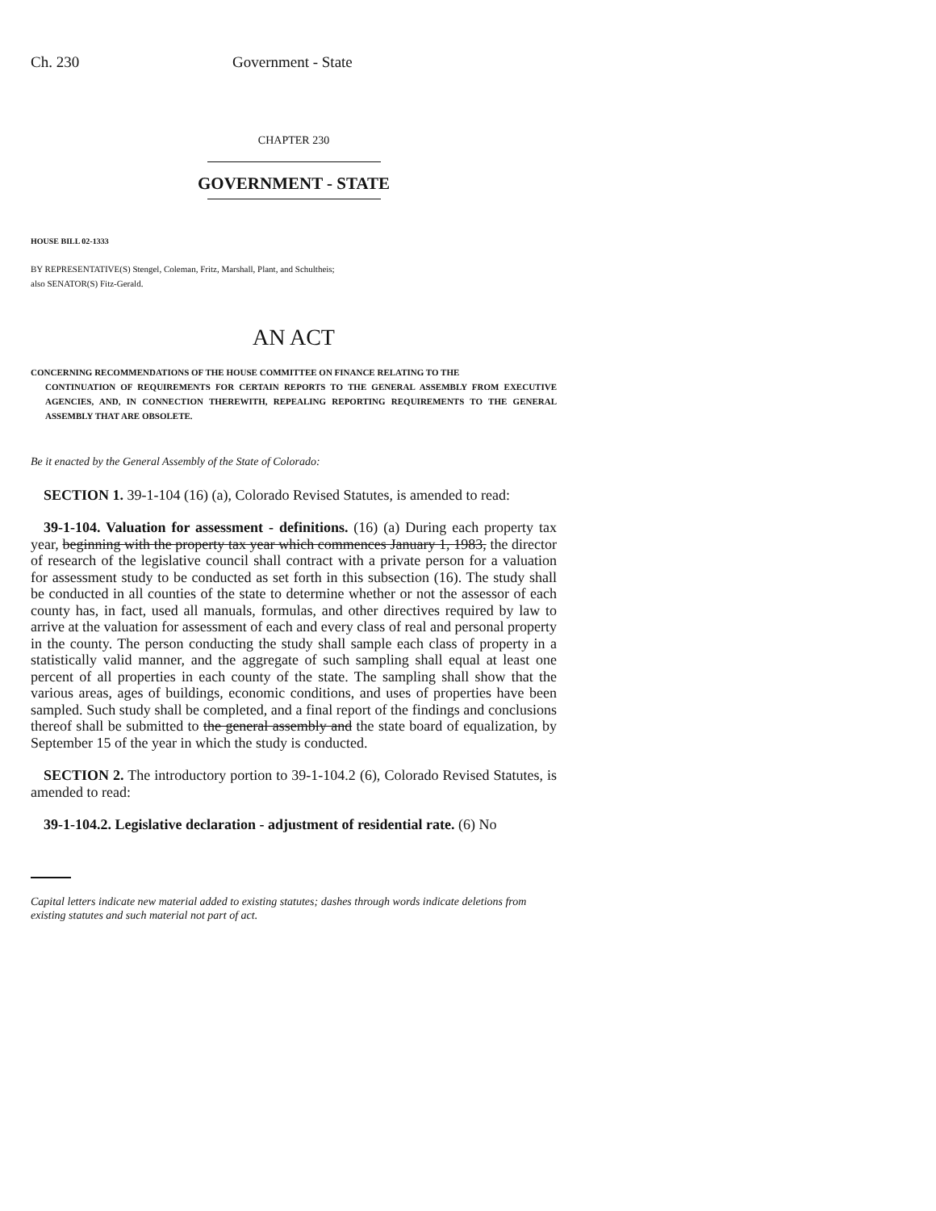Ch. 230 Government - State
CHAPTER 230
GOVERNMENT - STATE
HOUSE BILL 02-1333
BY REPRESENTATIVE(S) Stengel, Coleman, Fritz, Marshall, Plant, and Schultheis;
also SENATOR(S) Fitz-Gerald.
AN ACT
CONCERNING RECOMMENDATIONS OF THE HOUSE COMMITTEE ON FINANCE RELATING TO THE
CONTINUATION OF REQUIREMENTS FOR CERTAIN REPORTS TO THE GENERAL ASSEMBLY FROM EXECUTIVE AGENCIES, AND, IN CONNECTION THEREWITH, REPEALING REPORTING REQUIREMENTS TO THE GENERAL ASSEMBLY THAT ARE OBSOLETE.
Be it enacted by the General Assembly of the State of Colorado:
SECTION 1. 39-1-104 (16) (a), Colorado Revised Statutes, is amended to read:
39-1-104. Valuation for assessment - definitions. (16) (a) During each property tax year, beginning with the property tax year which commences January 1, 1983, the director of research of the legislative council shall contract with a private person for a valuation for assessment study to be conducted as set forth in this subsection (16). The study shall be conducted in all counties of the state to determine whether or not the assessor of each county has, in fact, used all manuals, formulas, and other directives required by law to arrive at the valuation for assessment of each and every class of real and personal property in the county. The person conducting the study shall sample each class of property in a statistically valid manner, and the aggregate of such sampling shall equal at least one percent of all properties in each county of the state. The sampling shall show that the various areas, ages of buildings, economic conditions, and uses of properties have been sampled. Such study shall be completed, and a final report of the findings and conclusions thereof shall be submitted to the general assembly and the state board of equalization, by September 15 of the year in which the study is conducted.
SECTION 2. The introductory portion to 39-1-104.2 (6), Colorado Revised Statutes, is amended to read:
39-1-104.2. Legislative declaration - adjustment of residential rate. (6) No
Capital letters indicate new material added to existing statutes; dashes through words indicate deletions from existing statutes and such material not part of act.